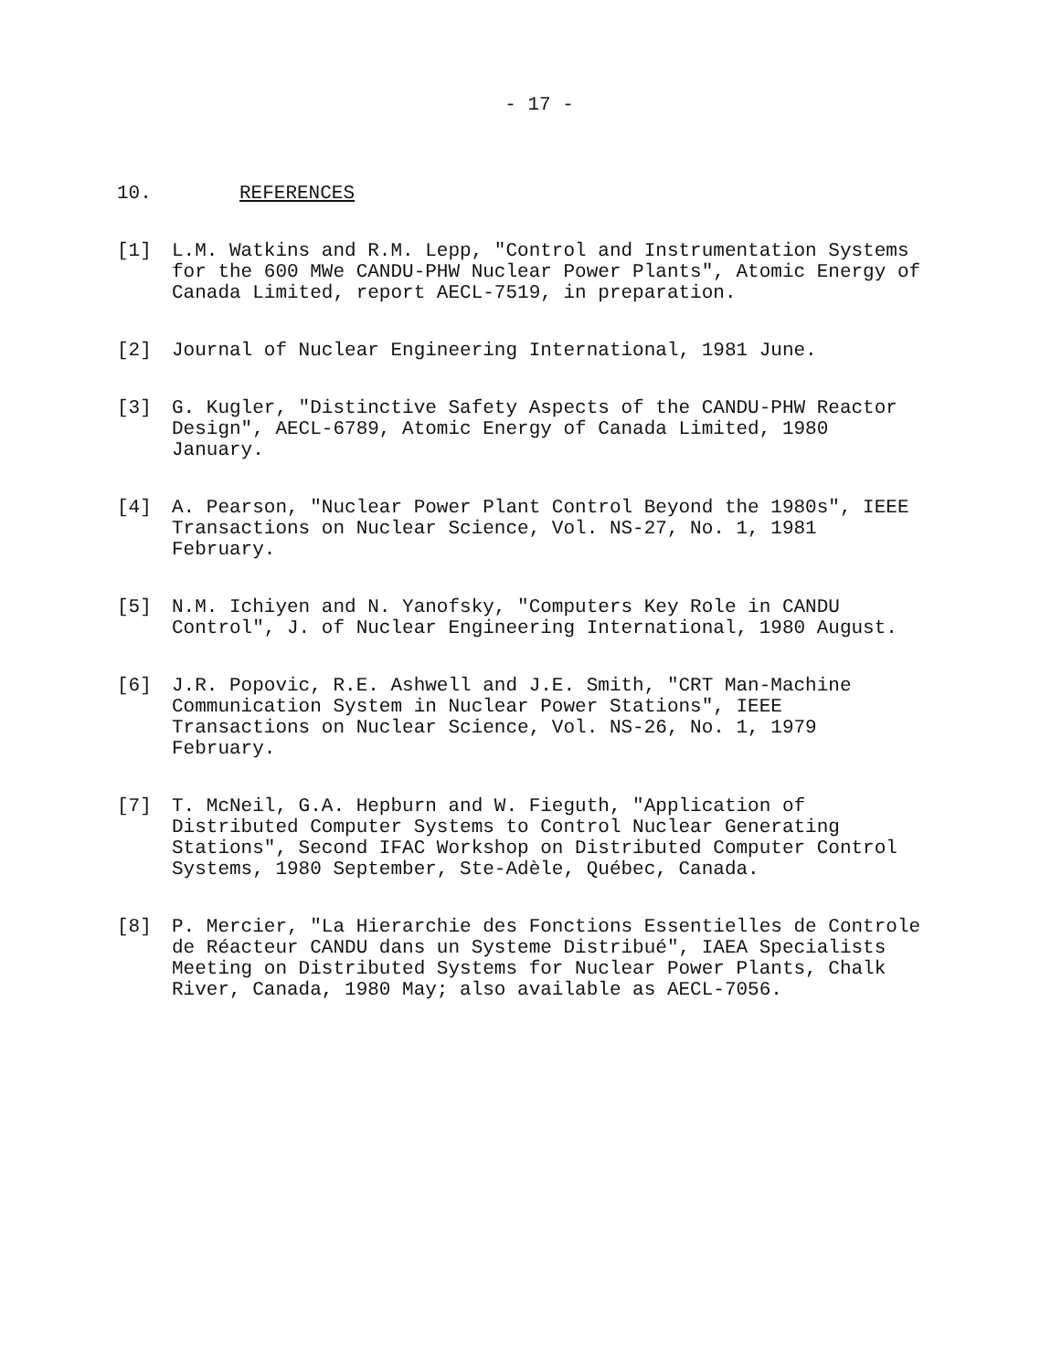- 17 -
10. REFERENCES
[1] L.M. Watkins and R.M. Lepp, "Control and Instrumentation Systems for the 600 MWe CANDU-PHW Nuclear Power Plants", Atomic Energy of Canada Limited, report AECL-7519, in preparation.
[2] Journal of Nuclear Engineering International, 1981 June.
[3] G. Kugler, "Distinctive Safety Aspects of the CANDU-PHW Reactor Design", AECL-6789, Atomic Energy of Canada Limited, 1980 January.
[4] A. Pearson, "Nuclear Power Plant Control Beyond the 1980s", IEEE Transactions on Nuclear Science, Vol. NS-27, No. 1, 1981 February.
[5] N.M. Ichiyen and N. Yanofsky, "Computers Key Role in CANDU Control", J. of Nuclear Engineering International, 1980 August.
[6] J.R. Popovic, R.E. Ashwell and J.E. Smith, "CRT Man-Machine Communication System in Nuclear Power Stations", IEEE Transactions on Nuclear Science, Vol. NS-26, No. 1, 1979 February.
[7] T. McNeil, G.A. Hepburn and W. Fieguth, "Application of Distributed Computer Systems to Control Nuclear Generating Stations", Second IFAC Workshop on Distributed Computer Control Systems, 1980 September, Ste-Adèle, Québec, Canada.
[8] P. Mercier, "La Hierarchie des Fonctions Essentielles de Controle de Réacteur CANDU dans un Systeme Distribué", IAEA Specialists Meeting on Distributed Systems for Nuclear Power Plants, Chalk River, Canada, 1980 May; also available as AECL-7056.